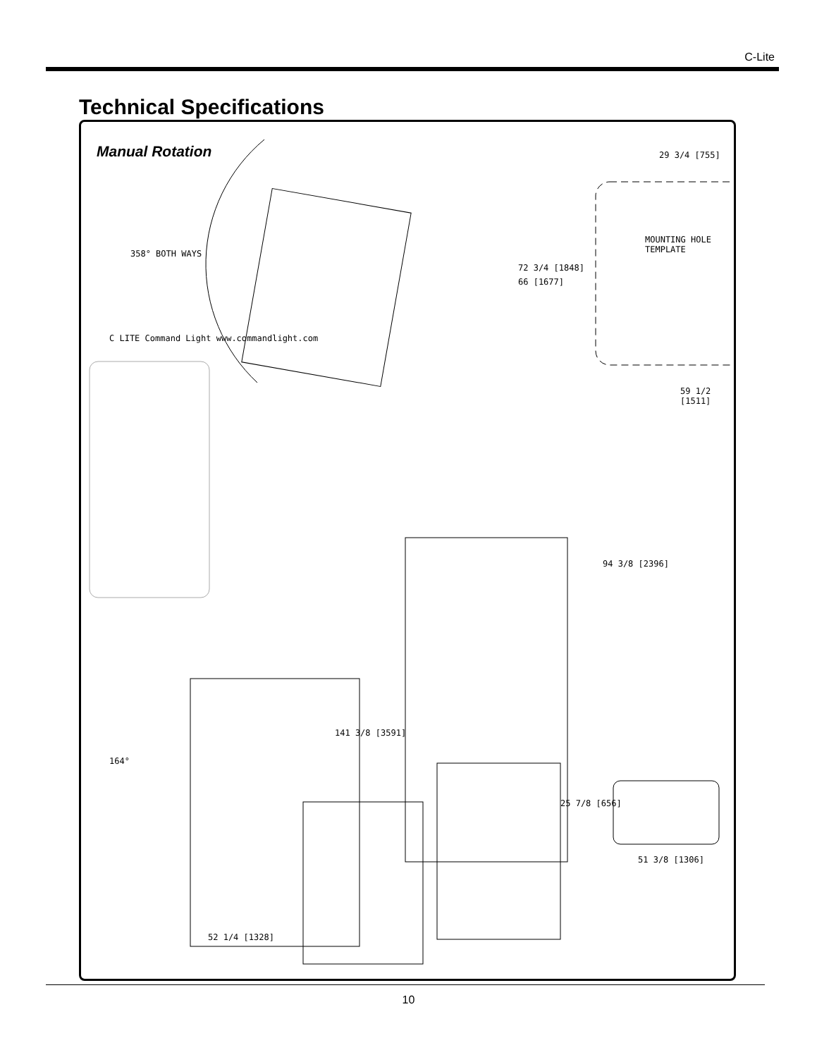C-Lite
Technical Specifications
Manual Rotation
358° BOTH WAYS
72 3/4 [1848]
66 [1677]
MOUNTING HOLE TEMPLATE
29 3/4 [755]
59 1/2 [1511]
C LITE Command Light www.commandlight.com
94 3/8 [2396]
141 3/8 [3591]
164°
52 1/4 [1328]
25 7/8 [656]
51 3/8 [1306]
10